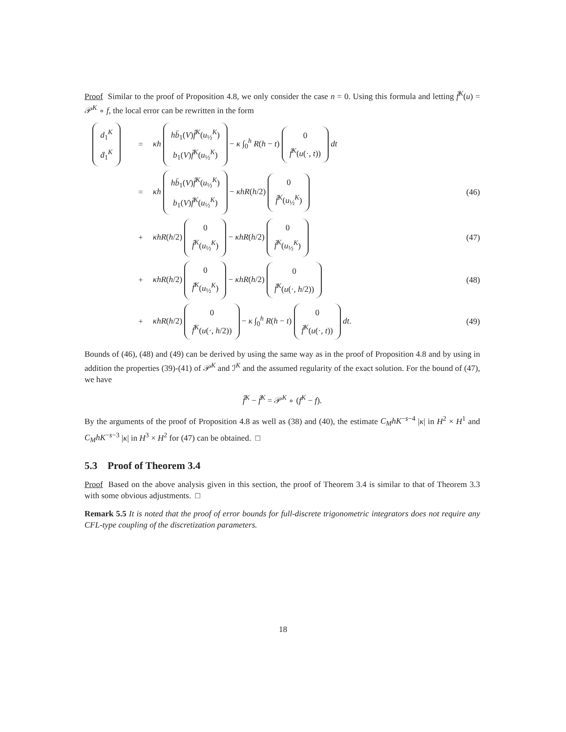Proof Similar to the proof of Proposition 4.8, we only consider the case n = 0. Using this formula and letting f̃<sup>K</sup>(u) = 𝒫<sup>K</sup> ∘ f, the local error can be rewritten in the form
d<sub>1</sub><sup>K</sup>
ḋ<sub>1</sub><sup>K</sup> = κh hb̄<sub>1</sub>(V)f̂<sup>K</sup>(u<sub>½</sub><sup>K</sup>)
b<sub>1</sub>(V)f̂<sup>K</sup>(u<sub>½</sub><sup>K</sup>) − κ ∫<sub>0</sub><sup>h</sup> R(h − t) 0
f̃<sup>K</sup>(u(·, t)) dt
= κh hb̄<sub>1</sub>(V)f̂<sup>K</sup>(u<sub>½</sub><sup>K</sup>)
b<sub>1</sub>(V)f̂<sup>K</sup>(u<sub>½</sub><sup>K</sup>) − κhR(h/2) 0
f̂<sup>K</sup>(u<sub>½</sub><sup>K</sup>) (46)
+ κhR(h/2) 0
f̂<sup>K</sup>(u<sub>½</sub><sup>K</sup>) − κhR(h/2) 0
f̃<sup>K</sup>(u<sub>½</sub><sup>K</sup>) (47)
+ κhR(h/2) 0
f̃<sup>K</sup>(u<sub>½</sub><sup>K</sup>) − κhR(h/2) 0
f̃<sup>K</sup>(u(·, h/2)) (48)
+ κhR(h/2) 0
f̃<sup>K</sup>(u(·, h/2)) − κ ∫<sub>0</sub><sup>h</sup> R(h − t) 0
f̃<sup>K</sup>(u(·, t)) dt. (49)
Bounds of (46), (48) and (49) can be derived by using the same way as in the proof of Proposition 4.8 and by using in addition the properties (39)-(41) of 𝒫<sup>K</sup> and ℐ<sup>K</sup> and the assumed regularity of the exact solution. For the bound of (47), we have
f̂<sup>K</sup> − f̃<sup>K</sup> = 𝒫<sup>K</sup> ∘ (f<sup>K</sup> − f).
By the arguments of the proof of Proposition 4.8 as well as (38) and (40), the estimate C<sub>M</sub>hK<sup>−s−4</sup> |κ| in H<sup>2</sup> × H<sup>1</sup> and C<sub>M</sub>hK<sup>−s−3</sup> |κ| in H<sup>3</sup> × H<sup>2</sup> for (47) can be obtained. □
5.3 Proof of Theorem 3.4
Proof Based on the above analysis given in this section, the proof of Theorem 3.4 is similar to that of Theorem 3.3 with some obvious adjustments. □
Remark 5.5 It is noted that the proof of error bounds for full-discrete trigonometric integrators does not require any CFL-type coupling of the discretization parameters.
18